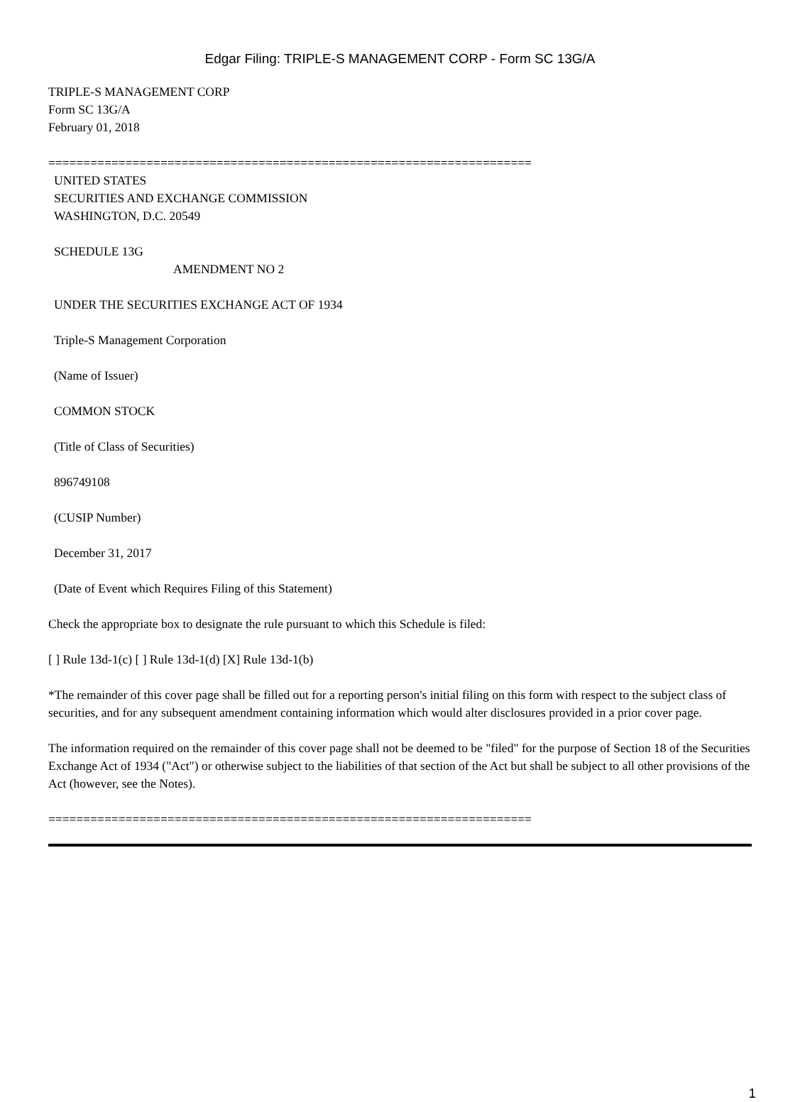Edgar Filing: TRIPLE-S MANAGEMENT CORP - Form SC 13G/A
TRIPLE-S MANAGEMENT CORP
Form SC 13G/A
February 01, 2018
=====================================================================
UNITED STATES
SECURITIES AND EXCHANGE COMMISSION
WASHINGTON, D.C. 20549
SCHEDULE 13G
AMENDMENT NO 2
UNDER THE SECURITIES EXCHANGE ACT OF 1934
Triple-S Management Corporation
(Name of Issuer)
COMMON STOCK
(Title of Class of Securities)
896749108
(CUSIP Number)
December 31, 2017
(Date of Event which Requires Filing of this Statement)
Check the appropriate box to designate the rule pursuant to which this Schedule is filed:
[ ] Rule 13d-1(c) [ ] Rule 13d-1(d) [X] Rule 13d-1(b)
*The remainder of this cover page shall be filled out for a reporting person's initial filing on this form with respect to the subject class of securities, and for any subsequent amendment containing information which would alter disclosures provided in a prior cover page.
The information required on the remainder of this cover page shall not be deemed to be "filed" for the purpose of Section 18 of the Securities Exchange Act of 1934 ("Act") or otherwise subject to the liabilities of that section of the Act but shall be subject to all other provisions of the Act (however, see the Notes).
=====================================================================
1